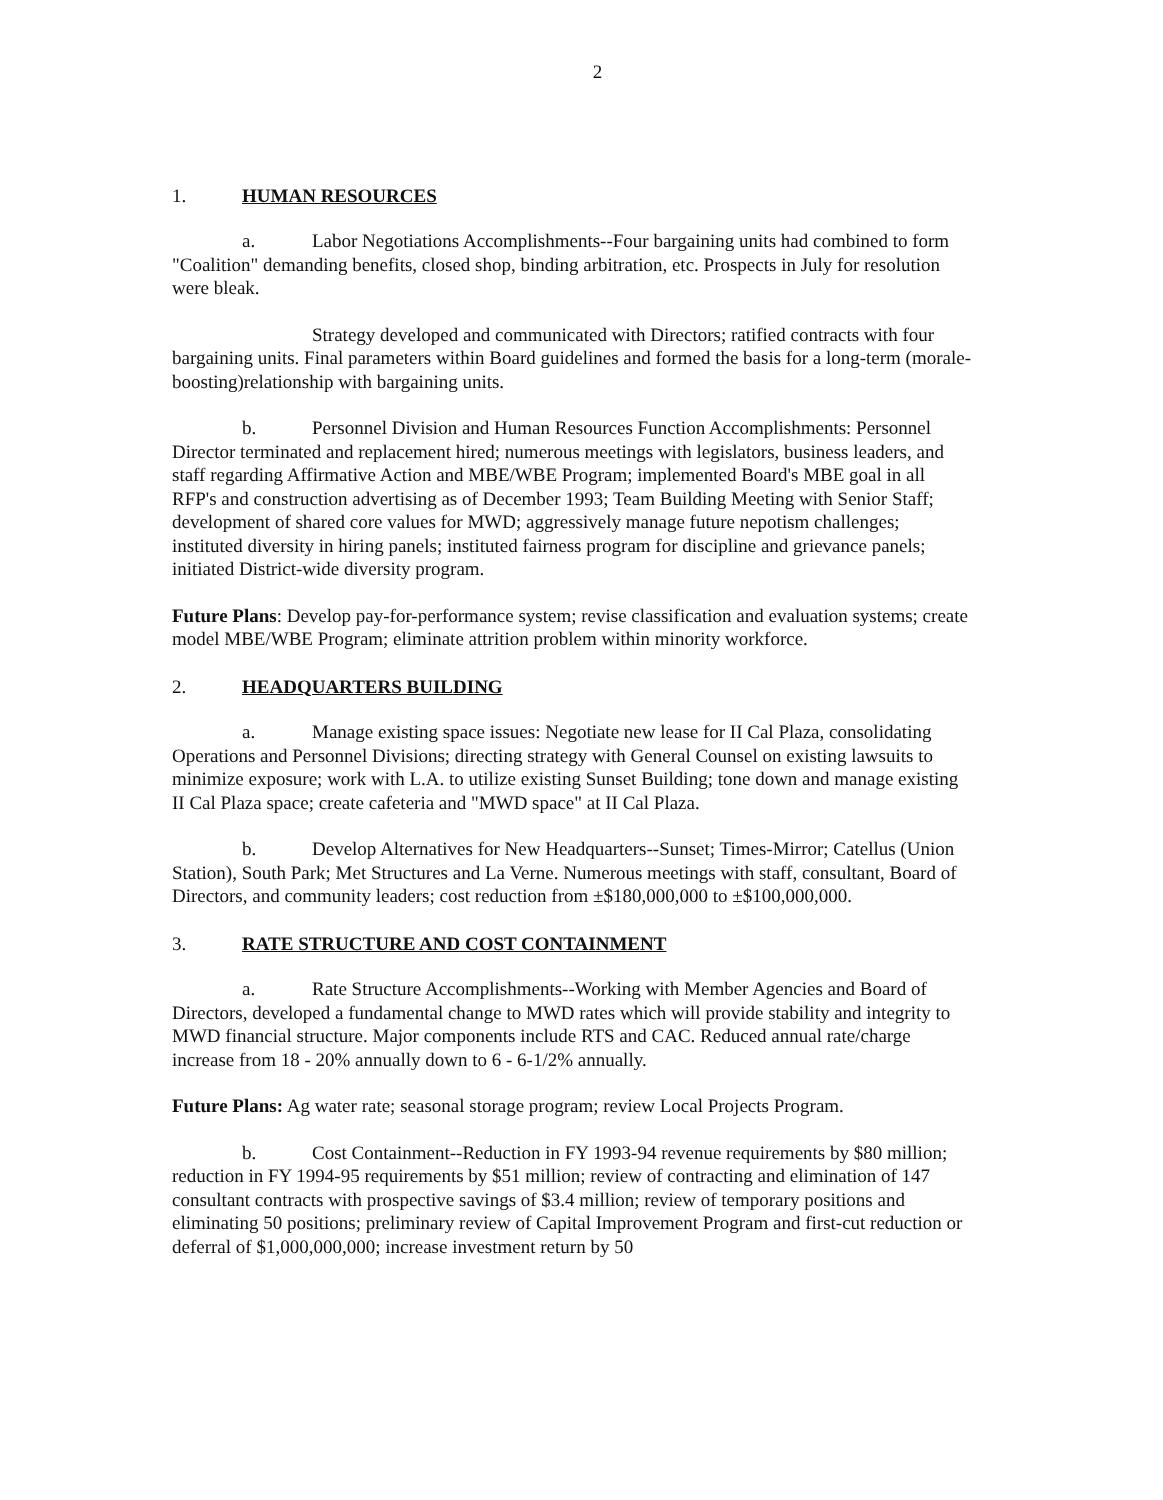2
1. HUMAN RESOURCES
a. Labor Negotiations Accomplishments--Four bargaining units had combined to form "Coalition" demanding benefits, closed shop, binding arbitration, etc. Prospects in July for resolution were bleak.
Strategy developed and communicated with Directors; ratified contracts with four bargaining units. Final parameters within Board guidelines and formed the basis for a long-term (morale-boosting)relationship with bargaining units.
b. Personnel Division and Human Resources Function Accomplishments: Personnel Director terminated and replacement hired; numerous meetings with legislators, business leaders, and staff regarding Affirmative Action and MBE/WBE Program; implemented Board's MBE goal in all RFP's and construction advertising as of December 1993; Team Building Meeting with Senior Staff; development of shared core values for MWD; aggressively manage future nepotism challenges; instituted diversity in hiring panels; instituted fairness program for discipline and grievance panels; initiated District-wide diversity program.
Future Plans: Develop pay-for-performance system; revise classification and evaluation systems; create model MBE/WBE Program; eliminate attrition problem within minority workforce.
2. HEADQUARTERS BUILDING
a. Manage existing space issues: Negotiate new lease for II Cal Plaza, consolidating Operations and Personnel Divisions; directing strategy with General Counsel on existing lawsuits to minimize exposure; work with L.A. to utilize existing Sunset Building; tone down and manage existing II Cal Plaza space; create cafeteria and "MWD space" at II Cal Plaza.
b. Develop Alternatives for New Headquarters--Sunset; Times-Mirror; Catellus (Union Station), South Park; Met Structures and La Verne. Numerous meetings with staff, consultant, Board of Directors, and community leaders; cost reduction from ±$180,000,000 to ±$100,000,000.
3. RATE STRUCTURE AND COST CONTAINMENT
a. Rate Structure Accomplishments--Working with Member Agencies and Board of Directors, developed a fundamental change to MWD rates which will provide stability and integrity to MWD financial structure. Major components include RTS and CAC. Reduced annual rate/charge increase from 18 - 20% annually down to 6 - 6-1/2% annually.
Future Plans: Ag water rate; seasonal storage program; review Local Projects Program.
b. Cost Containment--Reduction in FY 1993-94 revenue requirements by $80 million; reduction in FY 1994-95 requirements by $51 million; review of contracting and elimination of 147 consultant contracts with prospective savings of $3.4 million; review of temporary positions and eliminating 50 positions; preliminary review of Capital Improvement Program and first-cut reduction or deferral of $1,000,000,000; increase investment return by 50